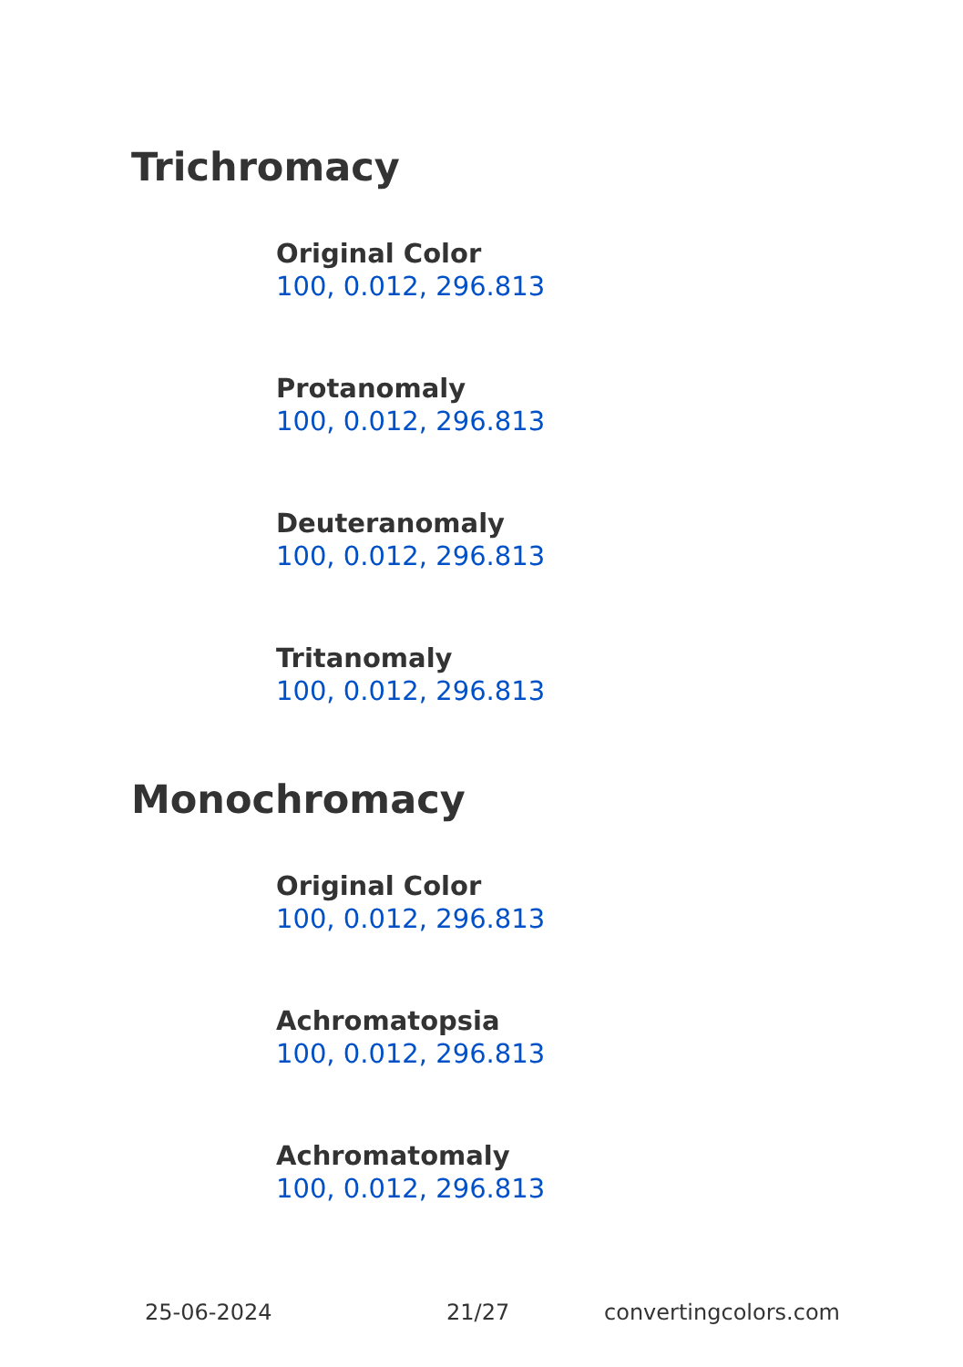Trichromacy
Original Color
100, 0.012, 296.813
Protanomaly
100, 0.012, 296.813
Deuteranomaly
100, 0.012, 296.813
Tritanomaly
100, 0.012, 296.813
Monochromacy
Original Color
100, 0.012, 296.813
Achromatopsia
100, 0.012, 296.813
Achromatomaly
100, 0.012, 296.813
25-06-2024 21/27 convertingcolors.com